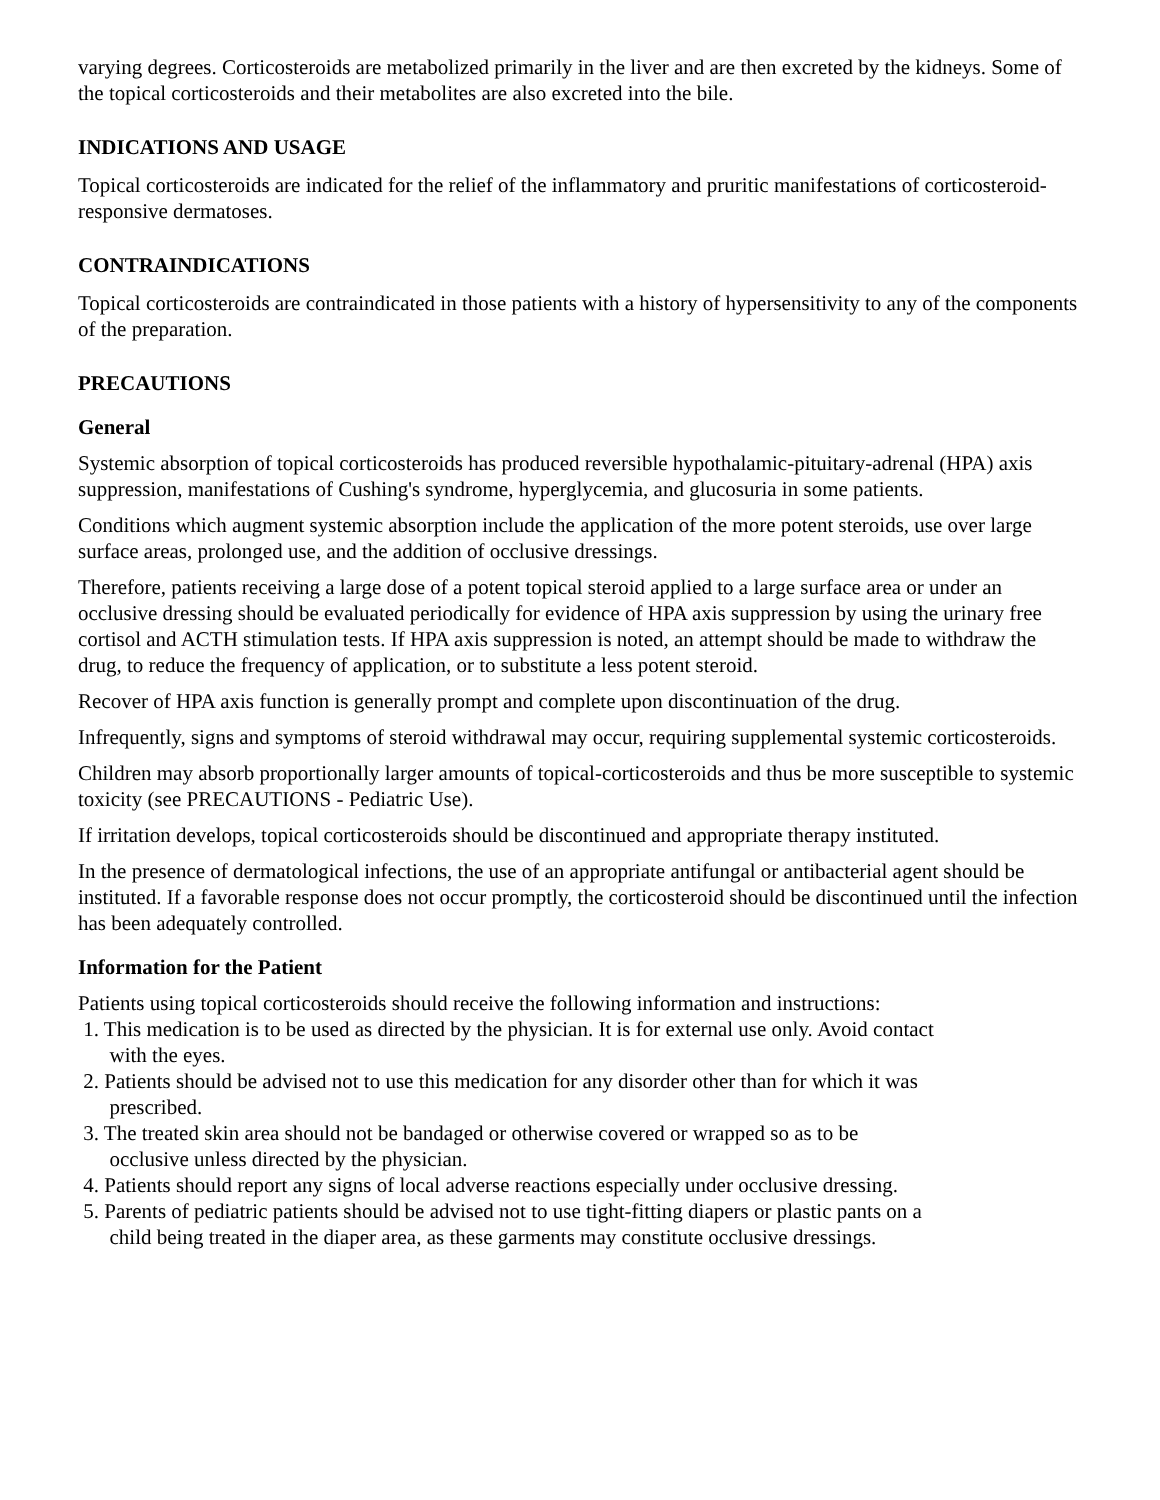varying degrees. Corticosteroids are metabolized primarily in the liver and are then excreted by the kidneys. Some of the topical corticosteroids and their metabolites are also excreted into the bile.
INDICATIONS AND USAGE
Topical corticosteroids are indicated for the relief of the inflammatory and pruritic manifestations of corticosteroid-responsive dermatoses.
CONTRAINDICATIONS
Topical corticosteroids are contraindicated in those patients with a history of hypersensitivity to any of the components of the preparation.
PRECAUTIONS
General
Systemic absorption of topical corticosteroids has produced reversible hypothalamic-pituitary-adrenal (HPA) axis suppression, manifestations of Cushing's syndrome, hyperglycemia, and glucosuria in some patients.
Conditions which augment systemic absorption include the application of the more potent steroids, use over large surface areas, prolonged use, and the addition of occlusive dressings.
Therefore, patients receiving a large dose of a potent topical steroid applied to a large surface area or under an occlusive dressing should be evaluated periodically for evidence of HPA axis suppression by using the urinary free cortisol and ACTH stimulation tests. If HPA axis suppression is noted, an attempt should be made to withdraw the drug, to reduce the frequency of application, or to substitute a less potent steroid.
Recover of HPA axis function is generally prompt and complete upon discontinuation of the drug.
Infrequently, signs and symptoms of steroid withdrawal may occur, requiring supplemental systemic corticosteroids.
Children may absorb proportionally larger amounts of topical-corticosteroids and thus be more susceptible to systemic toxicity (see PRECAUTIONS - Pediatric Use).
If irritation develops, topical corticosteroids should be discontinued and appropriate therapy instituted.
In the presence of dermatological infections, the use of an appropriate antifungal or antibacterial agent should be instituted. If a favorable response does not occur promptly, the corticosteroid should be discontinued until the infection has been adequately controlled.
Information for the Patient
Patients using topical corticosteroids should receive the following information and instructions:
1. This medication is to be used as directed by the physician. It is for external use only. Avoid contact
with the eyes.
2. Patients should be advised not to use this medication for any disorder other than for which it was
prescribed.
3. The treated skin area should not be bandaged or otherwise covered or wrapped so as to be
occlusive unless directed by the physician.
4. Patients should report any signs of local adverse reactions especially under occlusive dressing.
5. Parents of pediatric patients should be advised not to use tight-fitting diapers or plastic pants on a
child being treated in the diaper area, as these garments may constitute occlusive dressings.